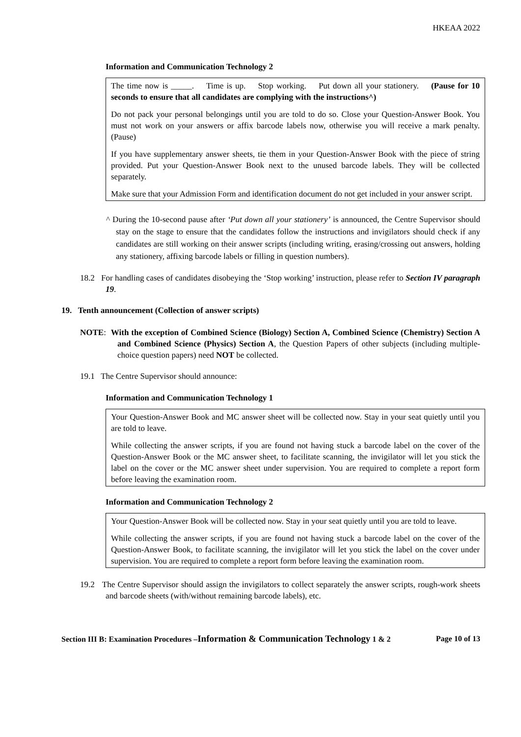HKEAA 2022
Information and Communication Technology 2
The time now is _____. Time is up. Stop working. Put down all your stationery. (Pause for 10 seconds to ensure that all candidates are complying with the instructions^)
Do not pack your personal belongings until you are told to do so. Close your Question-Answer Book. You must not work on your answers or affix barcode labels now, otherwise you will receive a mark penalty. (Pause)
If you have supplementary answer sheets, tie them in your Question-Answer Book with the piece of string provided. Put your Question-Answer Book next to the unused barcode labels. They will be collected separately.
Make sure that your Admission Form and identification document do not get included in your answer script.
^ During the 10-second pause after ‘Put down all your stationery’ is announced, the Centre Supervisor should stay on the stage to ensure that the candidates follow the instructions and invigilators should check if any candidates are still working on their answer scripts (including writing, erasing/crossing out answers, holding any stationery, affixing barcode labels or filling in question numbers).
18.2 For handling cases of candidates disobeying the ‘Stop working’ instruction, please refer to Section IV paragraph 19.
19. Tenth announcement (Collection of answer scripts)
NOTE: With the exception of Combined Science (Biology) Section A, Combined Science (Chemistry) Section A and Combined Science (Physics) Section A, the Question Papers of other subjects (including multiple-choice question papers) need NOT be collected.
19.1 The Centre Supervisor should announce:
Information and Communication Technology 1
Your Question-Answer Book and MC answer sheet will be collected now. Stay in your seat quietly until you are told to leave.
While collecting the answer scripts, if you are found not having stuck a barcode label on the cover of the Question-Answer Book or the MC answer sheet, to facilitate scanning, the invigilator will let you stick the label on the cover or the MC answer sheet under supervision. You are required to complete a report form before leaving the examination room.
Information and Communication Technology 2
Your Question-Answer Book will be collected now. Stay in your seat quietly until you are told to leave.
While collecting the answer scripts, if you are found not having stuck a barcode label on the cover of the Question-Answer Book, to facilitate scanning, the invigilator will let you stick the label on the cover under supervision. You are required to complete a report form before leaving the examination room.
19.2 The Centre Supervisor should assign the invigilators to collect separately the answer scripts, rough-work sheets and barcode sheets (with/without remaining barcode labels), etc.
Section III B: Examination Procedures –Information & Communication Technology 1 & 2 Page 10 of 13